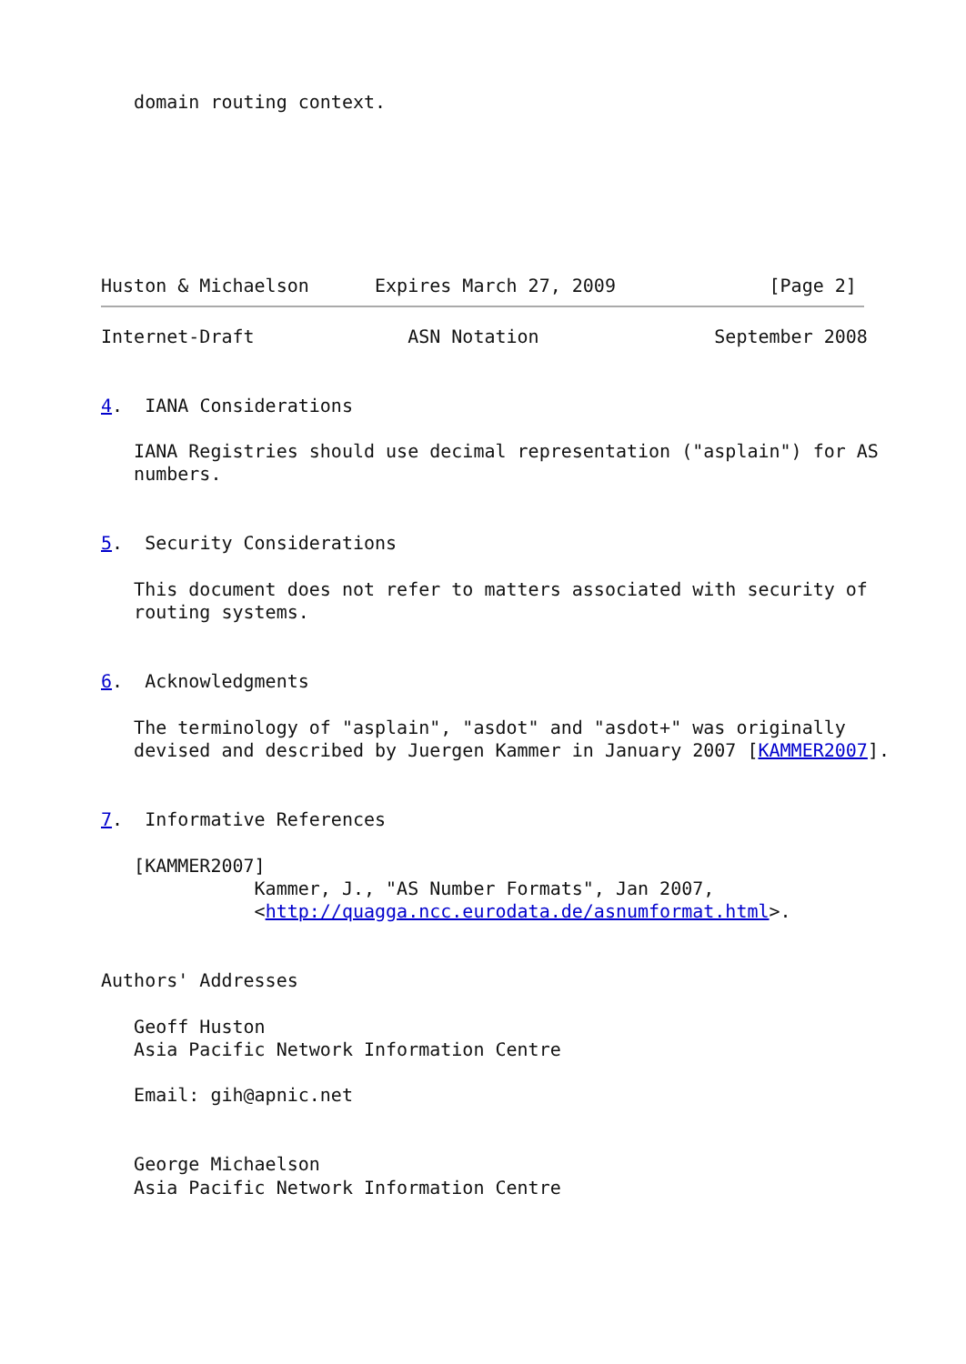domain routing context.







Huston & Michaelson      Expires March 27, 2009              [Page 2]
Internet-Draft              ASN Notation                September 2008


4.  IANA Considerations

   IANA Registries should use decimal representation ("asplain") for AS
   numbers.


5.  Security Considerations

   This document does not refer to matters associated with security of
   routing systems.


6.  Acknowledgments

   The terminology of "asplain", "asdot" and "asdot+" was originally
   devised and described by Juergen Kammer in January 2007 [KAMMER2007].


7.  Informative References

   [KAMMER2007]
              Kammer, J., "AS Number Formats", Jan 2007,
              <http://quagga.ncc.eurodata.de/asnumformat.html>.


Authors' Addresses

   Geoff Huston
   Asia Pacific Network Information Centre

   Email: gih@apnic.net


   George Michaelson
   Asia Pacific Network Information Centre